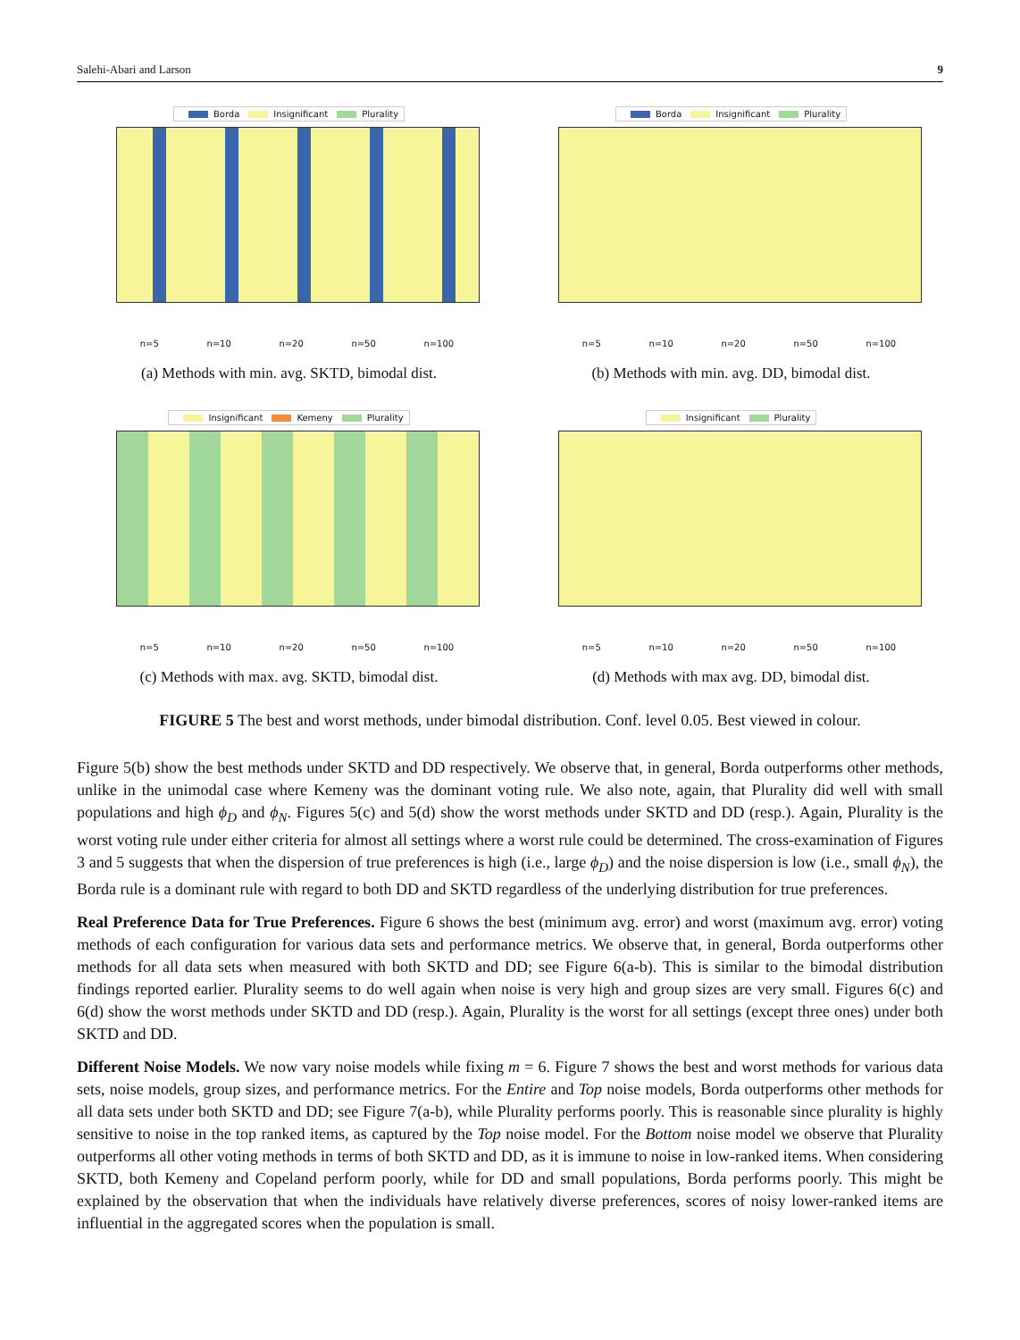Salehi-Abari and Larson 9
Borda Insignificant Plurality
n=5 n=10 n=20 n=50 n=100
(a) Methods with min. avg. SKTD, bimodal dist.
Borda Insignificant Plurality
n=5 n=10 n=20 n=50 n=100
(b) Methods with min. avg. DD, bimodal dist.
Insignificant Kemeny Plurality
n=5 n=10 n=20 n=50 n=100
(c) Methods with max. avg. SKTD, bimodal dist.
Insignificant Plurality
n=5 n=10 n=20 n=50 n=100
(d) Methods with max avg. DD, bimodal dist.
FIGURE 5 The best and worst methods, under bimodal distribution. Conf. level 0.05. Best viewed in colour.
Figure 5(b) show the best methods under SKTD and DD respectively. We observe that, in general, Borda outperforms other methods, unlike in the unimodal case where Kemeny was the dominant voting rule. We also note, again, that Plurality did well with small populations and high ϕ<sub>D</sub> and ϕ<sub>N</sub>. Figures 5(c) and 5(d) show the worst methods under SKTD and DD (resp.). Again, Plurality is the worst voting rule under either criteria for almost all settings where a worst rule could be determined. The cross-examination of Figures 3 and 5 suggests that when the dispersion of true preferences is high (i.e., large ϕ<sub>D</sub>) and the noise dispersion is low (i.e., small ϕ<sub>N</sub>), the Borda rule is a dominant rule with regard to both DD and SKTD regardless of the underlying distribution for true preferences.
Real Preference Data for True Preferences. Figure 6 shows the best (minimum avg. error) and worst (maximum avg. error) voting methods of each configuration for various data sets and performance metrics. We observe that, in general, Borda outperforms other methods for all data sets when measured with both SKTD and DD; see Figure 6(a-b). This is similar to the bimodal distribution findings reported earlier. Plurality seems to do well again when noise is very high and group sizes are very small. Figures 6(c) and 6(d) show the worst methods under SKTD and DD (resp.). Again, Plurality is the worst for all settings (except three ones) under both SKTD and DD.
Different Noise Models. We now vary noise models while fixing m = 6. Figure 7 shows the best and worst methods for various data sets, noise models, group sizes, and performance metrics. For the Entire and Top noise models, Borda outperforms other methods for all data sets under both SKTD and DD; see Figure 7(a-b), while Plurality performs poorly. This is reasonable since plurality is highly sensitive to noise in the top ranked items, as captured by the Top noise model. For the Bottom noise model we observe that Plurality outperforms all other voting methods in terms of both SKTD and DD, as it is immune to noise in low-ranked items. When considering SKTD, both Kemeny and Copeland perform poorly, while for DD and small populations, Borda performs poorly. This might be explained by the observation that when the individuals have relatively diverse preferences, scores of noisy lower-ranked items are influential in the aggregated scores when the population is small.